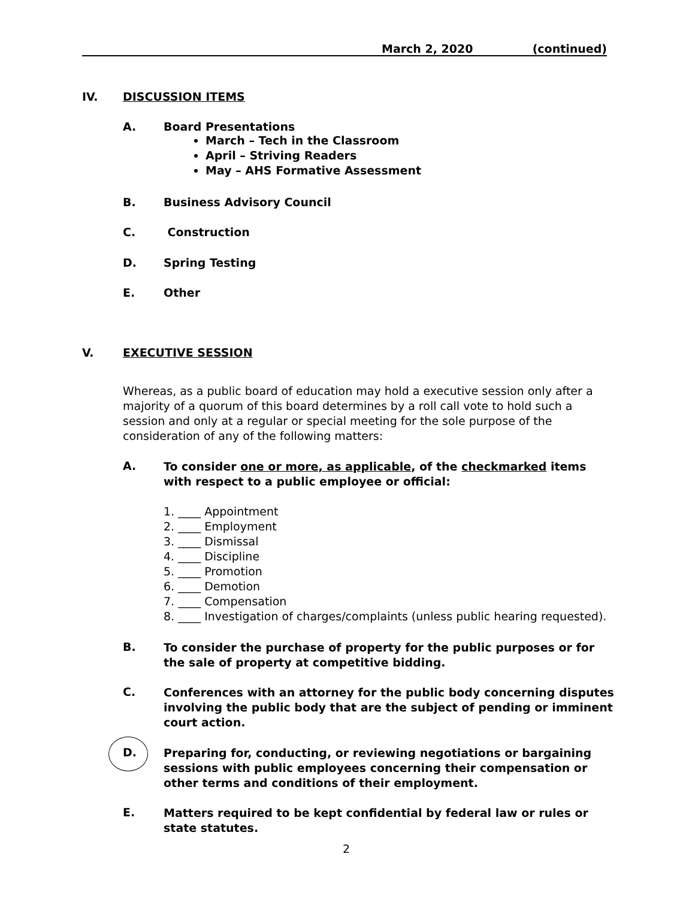March 2, 2020 (continued)
IV. DISCUSSION ITEMS
A. Board Presentations
March – Tech in the Classroom
April – Striving Readers
May – AHS Formative Assessment
B. Business Advisory Council
C. Construction
D. Spring Testing
E. Other
V. EXECUTIVE SESSION
Whereas, as a public board of education may hold a executive session only after a majority of a quorum of this board determines by a roll call vote to hold such a session and only at a regular or special meeting for the sole purpose of the consideration of any of the following matters:
A.
To consider one or more, as applicable, of the checkmarked items with respect to a public employee or official:
1. ____ Appointment
2. ____ Employment
3. ____ Dismissal
4. ____ Discipline
5. ____ Promotion
6. ____ Demotion
7. ____ Compensation
8. ____ Investigation of charges/complaints (unless public hearing requested).
B.
To consider the purchase of property for the public purposes or for the sale of property at competitive bidding.
C.
Conferences with an attorney for the public body concerning disputes involving the public body that are the subject of pending or imminent court action.
D.
Preparing for, conducting, or reviewing negotiations or bargaining sessions with public employees concerning their compensation or other terms and conditions of their employment.
E.
Matters required to be kept confidential by federal law or rules or state statutes.
2